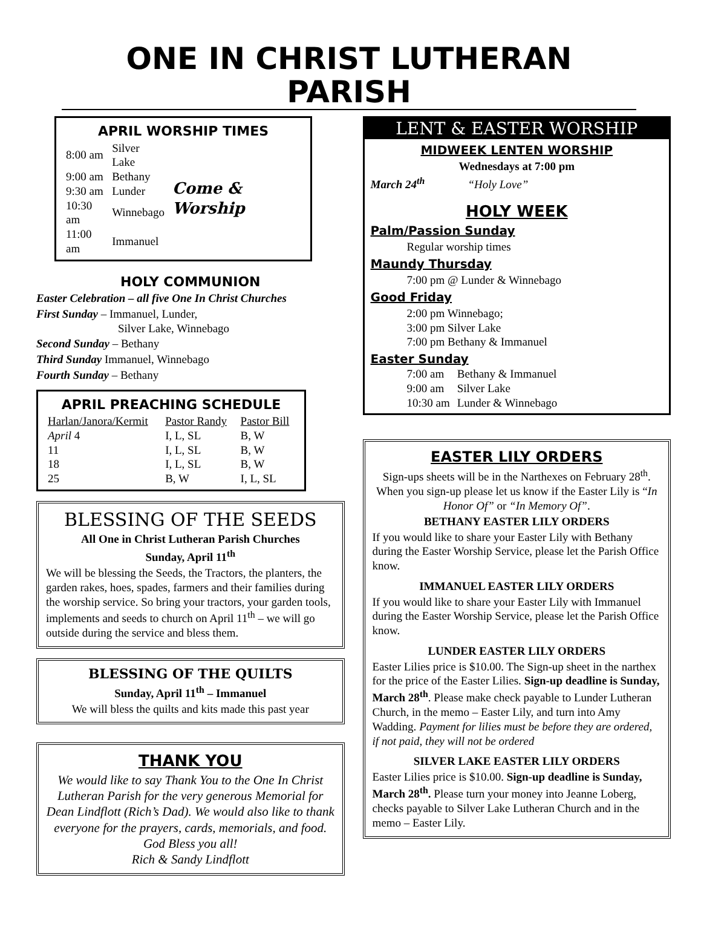ONE IN CHRIST LUTHERAN PARISH
APRIL WORSHIP TIMES
| 8:00 am | Silver Lake | Come & Worship |
| 9:00 am | Bethany | |
| 9:30 am | Lunder | |
| 10:30 am | Winnebago | |
| 11:00 am | Immanuel | |
HOLY COMMUNION
Easter Celebration – all five One In Christ Churches
First Sunday – Immanuel, Lunder,
Silver Lake, Winnebago
Second Sunday – Bethany
Third Sunday Immanuel, Winnebago
Fourth Sunday – Bethany
APRIL PREACHING SCHEDULE
| Harlan/Janora/Kermit | Pastor Randy | Pastor Bill |
| --- | --- | --- |
| April 4 | I, L, SL | B, W |
| 11 | I, L, SL | B, W |
| 18 | I, L, SL | B, W |
| 25 | B, W | I, L, SL |
BLESSING OF THE SEEDS
All One in Christ Lutheran Parish Churches
Sunday, April 11<sup>th</sup>
We will be blessing the Seeds, the Tractors, the planters, the garden rakes, hoes, spades, farmers and their families during the worship service. So bring your tractors, your garden tools, implements and seeds to church on April 11<sup>th</sup> – we will go outside during the service and bless them.
BLESSING OF THE QUILTS
Sunday, April 11<sup>th</sup> – Immanuel
We will bless the quilts and kits made this past year
THANK YOU
We would like to say Thank You to the One In Christ Lutheran Parish for the very generous Memorial for Dean Lindflott (Rich’s Dad). We would also like to thank everyone for the prayers, cards, memorials, and food. God Bless you all!
Rich & Sandy Lindflott
LENT & EASTER WORSHIP
MIDWEEK LENTEN WORSHIP
Wednesdays at 7:00 pm
March 24<sup>th</sup> “Holy Love”
HOLY WEEK
Palm/Passion Sunday
Regular worship times
Maundy Thursday
7:00 pm @ Lunder & Winnebago
Good Friday
2:00 pm Winnebago;
3:00 pm Silver Lake
7:00 pm Bethany & Immanuel
Easter Sunday
| 7:00 am | Bethany & Immanuel |
| 9:00 am | Silver Lake |
| 10:30 am | Lunder & Winnebago |
EASTER LILY ORDERS
Sign-ups sheets will be in the Narthexes on February 28<sup>th</sup>. When you sign-up please let us know if the Easter Lily is “In Honor Of” or “In Memory Of”.
BETHANY EASTER LILY ORDERS
If you would like to share your Easter Lily with Bethany during the Easter Worship Service, please let the Parish Office know.
IMMANUEL EASTER LILY ORDERS
If you would like to share your Easter Lily with Immanuel during the Easter Worship Service, please let the Parish Office know.
LUNDER EASTER LILY ORDERS
Easter Lilies price is $10.00. The Sign-up sheet in the narthex for the price of the Easter Lilies. Sign-up deadline is Sunday, March 28<sup>th</sup>. Please make check payable to Lunder Lutheran Church, in the memo – Easter Lily, and turn into Amy Wadding. Payment for lilies must be before they are ordered, if not paid, they will not be ordered
SILVER LAKE EASTER LILY ORDERS
Easter Lilies price is $10.00. Sign-up deadline is Sunday, March 28<sup>th</sup>. Please turn your money into Jeanne Loberg, checks payable to Silver Lake Lutheran Church and in the memo – Easter Lily.